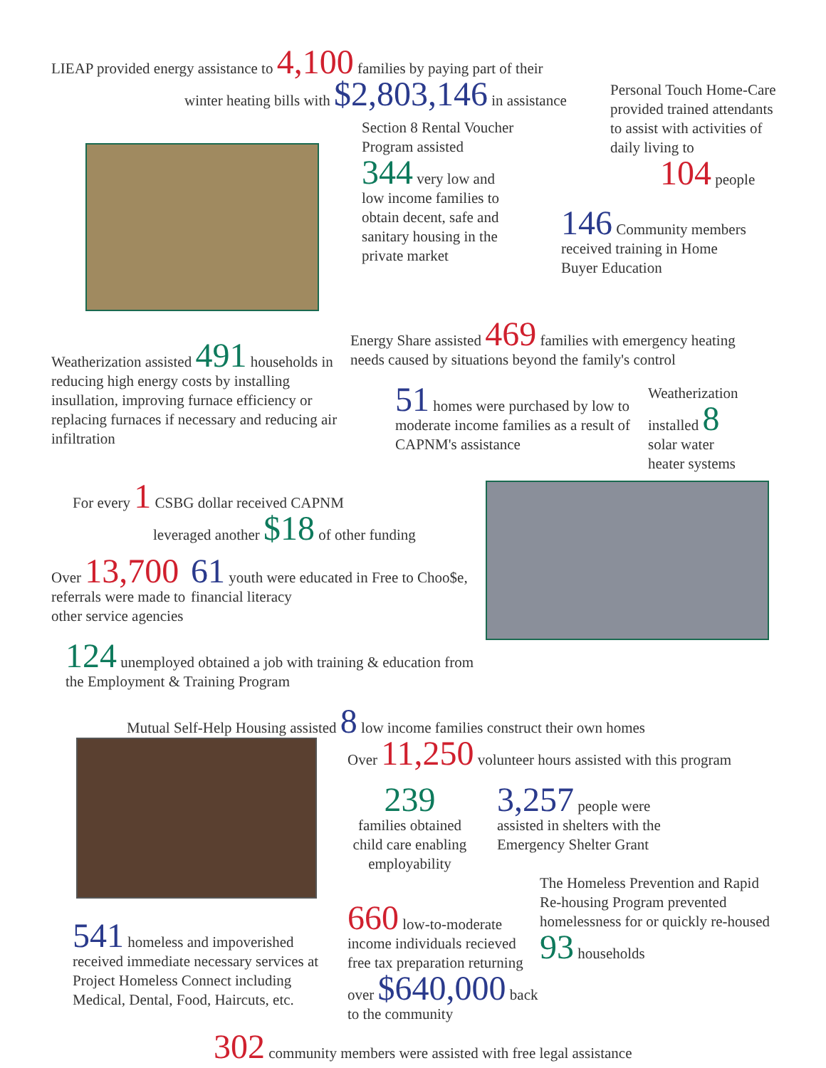LIEAP provided energy assistance to 4,100 families by paying part of their
winter heating bills with $2,803,146 in assistance
Personal Touch Home-Care provided trained attendants to assist with activities of daily living to 104 people
Section 8 Rental Voucher Program assisted
344 very low and low income families to obtain decent, safe and sanitary housing in the private market
146 Community members received training in Home Buyer Education
Weatherization assisted 491 households in reducing high energy costs by installing insullation, improving furnace efficiency or replacing furnaces if necessary and reducing air infiltration
Energy Share assisted 469 families with emergency heating needs caused by situations beyond the family's control
51 homes were purchased by low to moderate income families as a result of CAPNM's assistance
Weatherization installed 8 solar water heater systems
For every 1 CSBG dollar received CAPNM
leveraged another $18 of other funding
Over 13,700 referrals were made to other service agencies
61 youth were educated in Free to Choo$e, financial literacy
124 unemployed obtained a job with training & education from the Employment & Training Program
Mutual Self-Help Housing assisted 8 low income families construct their own homes
541 homeless and impoverished received immediate necessary services at Project Homeless Connect including Medical, Dental, Food, Haircuts, etc.
Over 11,250 volunteer hours assisted with this program
239
families obtained child care enabling employability
3,257 people were assisted in shelters with the Emergency Shelter Grant
660 low-to-moderate income individuals recieved free tax preparation returning over $640,000 back to the community
The Homeless Prevention and Rapid Re-housing Program prevented homelessness for or quickly re-housed 93 households
302 community members were assisted with free legal assistance